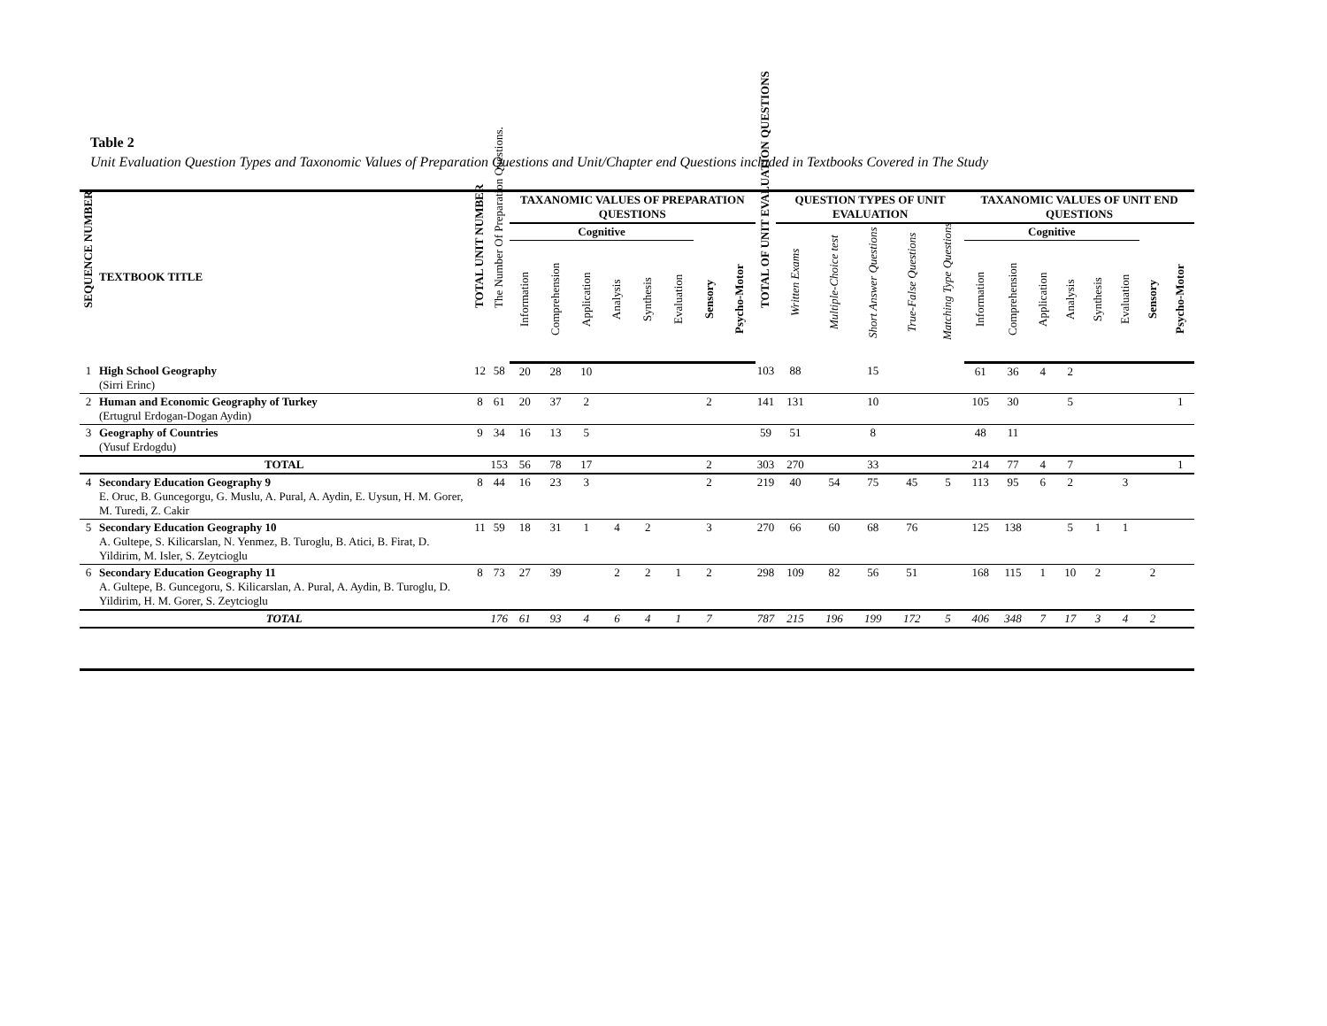Table 2
Unit Evaluation Question Types and Taxonomic Values of Preparation Questions and Unit/Chapter end Questions included in Textbooks Covered in The Study
| SEQUENCE NUMBER | TEXTBOOK TITLE | TOTAL UNIT NUMBER | The Number Of Preparation Questions. | TAXANOMIC VALUES OF PREPARATION QUESTIONS | | | | | | | | TOTAL OF UNIT EVALUATION QUESTIONS | QUESTION TYPES OF UNIT EVALUATION | | | | | TAXANOMIC VALUES OF UNIT END QUESTIONS | | | | | | | |
| --- | --- | --- | --- | --- | --- | --- | --- | --- | --- | --- | --- | --- | --- | --- | --- | --- | --- | --- | --- | --- | --- | --- | --- | --- | --- |
| | | | | Cognitive | | | | | | | | | Written Exams | Multiple-Choice test | Short Answer Questions | True-False Questions | Matching Type Questions | Cognitive | | | | | | | |
| | | | | Information | Comprehension | Application | Analysis | Synthesis | Evaluation | Sensory | Psycho-Motor | | | | | | | Information | Comprehension | Application | Analysis | Synthesis | Evaluation | Sensory | Psycho-Motor |
| 1 | High School Geography (Sirri Erinc) | 12 | 58 | 20 | 28 | 10 | | | | | | 103 | 88 | | 15 | | | 61 | 36 | 4 | 2 | | | | |
| 2 | Human and Economic Geography of Turkey (Ertugrul Erdogan-Dogan Aydin) | 8 | 61 | 20 | 37 | 2 | | | | 2 | | 141 | 131 | | 10 | | | 105 | 30 | | 5 | | | | 1 |
| 3 | Geography of Countries (Yusuf Erdogdu) | 9 | 34 | 16 | 13 | 5 | | | | | | 59 | 51 | | 8 | | | 48 | 11 | | | | | | |
| | TOTAL | | 153 | 56 | 78 | 17 | | | | 2 | | 303 | 270 | | 33 | | | 214 | 77 | 4 | 7 | | | | 1 |
| 4 | Secondary Education Geography 9 E. Oruc, B. Guncegorgu, G. Muslu, A. Pural, A. Aydin, E. Uysun, H. M. Gorer, M. Turedi, Z. Cakir | 8 | 44 | 16 | 23 | 3 | | | | 2 | | 219 | 40 | 54 | 75 | 45 | 5 | 113 | 95 | 6 | 2 | | 3 | | |
| 5 | Secondary Education Geography 10 A. Gultepe, S. Kilicarslan, N. Yenmez, B. Turoglu, B. Atici, B. Firat, D. Yildirim, M. Isler, S. Zeytcioglu | 11 | 59 | 18 | 31 | 1 | 4 | 2 | | 3 | | 270 | 66 | 60 | 68 | 76 | | 125 | 138 | | 5 | 1 | 1 | | |
| 6 | Secondary Education Geography 11 A. Gultepe, B. Guncegoru, S. Kilicarslan, A. Pural, A. Aydin, B. Turoglu, D. Yildirim, H. M. Gorer, S. Zeytcioglu | 8 | 73 | 27 | 39 | | 2 | 2 | 1 | 2 | | 298 | 109 | 82 | 56 | 51 | | 168 | 115 | 1 | 10 | 2 | | 2 | |
| | TOTAL | | 176 | 61 | 93 | 4 | 6 | 4 | 1 | 7 | | 787 | 215 | 196 | 199 | 172 | 5 | 406 | 348 | 7 | 17 | 3 | 4 | 2 | |